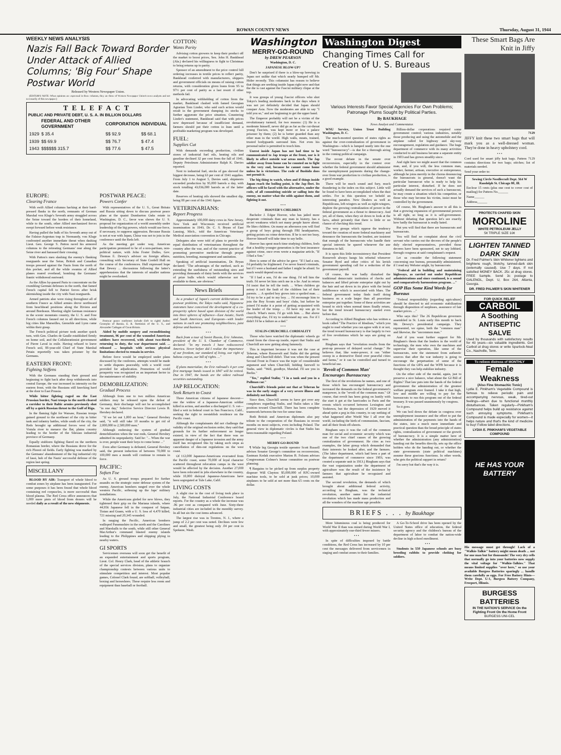ROWAN COUNTY NEWS Thursday, August 31, 1944
WEEKLY NEWS ANALYSIS
Nazis Fall Back Toward Border Under Attack of Allied Columns; 'Big Four' Shape Postwar World
Released by Western Newspaper Union.
(EDITOR'S NOTE: When opinions are expressed in these columns, they are those of Western Newspaper Union's news analysts and not necessarily of this newspaper.)
TELEFACT
PUBLIC AND PRIVATE DEBT, U. S. A. IN BILLION DOLLARS
| | FEDERAL AND OTHER GOVERNMENT | CORPORATION | INDIVIDUAL |
| --- | --- | --- | --- |
| 1929 | $ 35.4 | $$ 92.9 | $$ 68.1 |
| 1939 | $$ 69.9 | $$ 76.7 | $ 47.4 |
| 1943 | $$$$$$ 315.7 | $$ 77.6 | $ 47.5 |
EUROPE:
Clearing France
With swift Allied columns hacking at their hard-pressed flanks in the north, remnants of German Marshal von Kluge's Seventh army straggled across the Seine toward the borders of their homeland, while to the south, other Allied mechanized forces swept forward before weak resistance.
Having pulled the bulk of his Seventh army out of the Falaise-Argentan trap in Normandy, von Kluge confronted another immediate threat when dashing Lieut. Gen. George S. Patton raced his armored columns to the retreating Germans' rear along the Seine river and harassed their crossing.
With Patton's men slashing the enemy's flanking rearguards near the Seine, British and Canadian troops pressed against the Nazis from the north of this pocket, and all the while swarms of Allied planes roared overhead, bombing the Germans' frantic withdrawal eastward.
As the Allies by-passed Paris to concentrate on the crumbling German defenses in the north, that famed French capital fell to Patriot forces after brisk skirmishing inside the city with Nazi rearguards.
Armed patriots also were rising throughout all of southern France as Allied armies drove northward from beachhead positions along the Riviera and around Bordeaux. Meeting slight German resistance in the scenic mountain country, the U. S. and Free French columns fanned out in all directions, while big cities like Marseilles, Grenoble and Lyon came within their grasp.
The French political picture took another quick turn, with Gen. Charles de Gaulle established firmly on home soil, and the Collaborationist government of Pierre Laval in exile. Having refused to leave French soil, 88-year-old Chief of State Marshal Petain reportedly was taken prisoner by the Germans.
EASTERN FRONT:
Fighting Stiffens
With the Germans standing their ground and beginning to fight back after deep withdrawals into central Europe, the war increased in intensity on the eastern front, with the Russians still knocking hard at the door to East Prussia.
While bitter fighting raged on the East Prussian border, Nazi troops to the north cleared a corridor to their Baltic armies previously shut off by a quick Russian thrust to the Gulf of Riga.
In the flaming fight for Warsaw, Russian troops gained ground to the northeast of the city in bitter tank and infantry battles, while south of the city, the Reds brought up additional forces west of the Vistula river to menace the flat, plains country leading to the border of the Silesian industrial province of Germany.
Equally stubborn fighting flared on the northern Romanian border, where the Russians drove for the rich Ploesti oil fields. Early fighting was marked by the Germans' abandonment of the big industrial city of Iassi, hub of the Nazis' successful defense of the region last spring.
MISCELLANY
BLOOD BY AIR: Transport of whole blood to combat zones by airplane has been inaugurated. For some purposes it has been found that whole blood containing red corpuscles, is more successful than blood plasma. The Red Cross office announces that 1,000 more pints of blood from donors will be needed daily as a result of the new shipments.
POSTWAR PEACE:
Powers Confer
With representatives of the U. S., Great Britain and Russia sitting down to discuss postwar peace plans at the quaint Dumbarton Oaks estate in Washington, D. C., favor was shown the U. S. proposal for organization of a world assembly under leadership of the big powers, which would use force, if necessary, to suppress aggression. Because Russia is not at war with Japan, China was not to join in the conference until the Reds left.
As the meeting got under way, American participation promised to be of a non-partisan, non-political nature, with John Foster Dulles, Gov. Thomas E. Dewey's advisor on foreign affairs, consulting with Secretary of State Cordell Hull on the course of the conferences. Hull expressed hope that Dewey ... discussions following the latter's apprehensions that the interests of smaller nations might be overlooked.
Postwar peace conferees include (left to right) Andrei Gromyko of Russia, E. R. Stettinius of the U. S., and Alexander Cadogan of Great Britain.
Aided by mobile surgery and reconditioning treatment, 96 per cent of the wounded American soldiers have recovered, with about two-thirds returning to duty, the war department said. ... released ... hospitals with serious physical limitations elected to remain in service.
Before force would be employed under plans discussed by the conferees, attempts would be made to settle disputes peaceably, with a world court provided for adjudication. Promotion of world prosperity was recognized as an important factor in the maintenance of stability.
DEMOBILIZATION:
Gradual Process
Although from one to two million American soldiers may be released upon the defeat of Germany, their discharge will not be accomplished "in one day," Selective Service Director Lewis B. Hershey declared.
"If we let out 1,000 an hour," General Hershey said, "it will still take 10 months to get rid of 2,000,000 to 2,500,000 men."
Although endorsing the system of gradual demobilization when the war ends, General Hershey admitted its unpopularity. Said he: "... When the war is over, people want their boys to come home ..."
Even after Germany is defeated, General Hershey said, the present induction of between 70,000 to 100,000 men a month will continue to remain in force.
PACIFIC:
Soften Foe
As U. S. ground troops prepared for further assaults on the strategic outer defense system of the enemy, American bombers ranged over the whole western Pacific, softening up the Japs' military installations.
While the Americans girded for new blows, they tightened their grip on the Mariana islands, where 44,956 Japanese fell in the conquest of Saipan, Tinian and Guam, with a U. S. loss of 4,470 killed, 721 missing and 20,345 wounded.
In ranging the Pacific, American bombers walloped Paramushiro in the north and the Carolines and Marshalls to the south, while still other General MacArthur's command blasted enemy islands leading to the Philippines and shipping plying in nearby waters.
GI SPORTS
Servicemen overseas will soon get the benefit of an expanded entertainment and sports program, Lieut. Col. Henry Clark, head of the athletic branch of the special services division, plans to organize championship contests between various units to stimulate competition and interest. Most popular games, Colonel Clark found, are softball, volleyball, boxing and horseshoes. These require less room and equipment than baseball or football.
COTTON:
Wants Parity
Advising cotton growers to keep their product off the market to boost prices, Sen. John H. Bankhead (Ala.) declared his willingness to fight to Christmas to bring returns up to parity.
Sponsor of an amendment to the price control bill ordering increases in textile prices to reflect parity, Bankhead conferred with manufacturers, shippers and government officials on means of raising cotton returns, with consideration given loans from 95 to 97½ per cent of parity as a last resort if other methods fail.
In advocating withholding of cotton from the market, Bankhead clashed with famed Georgian Agrarian Tom Linder, who said such action would result in the government dumping its stocks to further aggravate the price situation. Countering Linder's statement, Bankhead said that with prices now depressed because of insufficient demand, farmers should put their cotton in loan until a profitable marketing program was developed.
FUEL:
Supplies Cut
With demands exceeding production, civilian stores of industrial fuel oils, heating oils and gasoline declined 32 per cent from the fall of 1941, Deputy Petroleum Administrator Ralph K. Davies reported.
Next to industrial fuel, stocks of gas showed the biggest decrease, being 63 per cent of 1941 supplies. From July 1 to August 5, Davies said, shipments exceeded production by 95,000 barrels a day, with stock totalling 43,036,000 barrels as of the latter date.
Reserves of heating oils showed the smallest dip, being 88 per cent of the 1941 figure.
VETERINARIANS:
Report Progress
Approximately 100,000 dairy cows in New Jersey, New York and Wisconsin received artificial insemination in 1943, Dr. C. S. Bryan of East Lansing, Mich., told the American Veterinary Medical association convention in Chicago.
Delegates also were told of plans to provide for equal distribution of veterinarians throughout the country after the war, and of the current practice of promoting preventive medicine through proper nutrition, breeding, management and sanitation.
Speaking of artificial insemination, Dr. Bryan declared: "The advantages of the method, such as extending the usefulness of outstanding sires and providing thousands of dairy herds with the services of prize bulls which would otherwise not be available to them, are obvious."
News Briefs
As a product of Japan's current deliberations on postwar problems, the Tokyo radio said, Nipponese statesmen have conceived the development of a co-prosperity sphere based upon division of the world into three spheres of influence—East Asiatic, North and South American, and European—with leader nations in each one promoting neighborliness, joint defense and business.
• • •
Back from a tour of Soviet Russia, Eric Johnston, president of the U. S. Chamber of Commerce, declared: "In my travels I have rediscovered America. Never before did I realize the importance of our freedom, our standard of living, our right of habeas corpus, our bill of rights. ..."
• • •
If plans materialize, the Erie railroad's 4 per cent first mortgage bonds issued in 1847 will be retired. Due in 1947, the bonds are the oldest railroad securities outstanding.
JAP RELOCATION:
Seek Return to Coast
Three American citizens of Japanese descent—one the widow of a Japanese-American soldier killed in action, and another a discharged U. S. vet—filed a writ in federal court in San Francisco, Calif., seeking the right to reestablish residence on the Pacific coast.
Although the complainants did not challenge the validity of the original exclusion order, they said that grounds for its further enforcement no longer existed, in view of the fact that there was no apparent danger of a Japanese invasion and the army itself has recognized this by taking such steps as cancellation of dim-out regulations on the west coast.
Of 112,000 Japanese-Americans evacuated from the Pacific coast, some 70,000 of loyal character scattered throughout relocation camps in the west would be affected by the decision. Another 27,000 have been relocated in jobs elsewhere in the country, while 18,000 disloyal Japanese-Americans have been segregated at Tule Lake, Calif.
LIVING COSTS
A slight rise in the cost of living took place in July, the National Industrial Conference board reports. For the country as a whole the increase was .06 per cent as compared with June. Sixty-three industrial cities are included in the monthly survey. In all but six the cost items advanced.
The largest rise was in Trenton, N. J., where a jump of 2.2 per cent was noted. Declines were few and small, the greatest being only .04 per cent in Spokane, Wash.
Washington
MERRY-GO-ROUND
by DREW PEARSON
Washington, D. C.
JAPANESE BLOW-UP?
Don't be surprised if there is a blow-up brewing in Japan not unlike that which nearly bumped off Mr. Hitler recently. This columnist has reason to believe that things are seething inside Japan right now and that the die is cast against the Fascist military clique at the top.
It was groups of young Fascist officers who shot Tokyo's leading moderates back in the days when it was not yet definitely decided that Japan should conquer Asia. Now the moderates are able to say "I told you so," and are beginning to get the upper hand.
The Emperor probably will not be a victim of the revolutionary turmoil, for two reasons: (1) He is a moderate himself, never did go as far as the cut-throat young Fascists, was kept more or less a palace prisoner by them; (2) he is better guarded than any other man in the world. High walls, moats, trained, trusted bodyguards surround him. Not even his personal tailor is permitted to touch him.
Unrest inside Japan has not had time to be communicated to Jap troops at the front, nor is it likely to affect outside war areas much. The Jap soldier away from home can be counted on to fight to the very end, because he cannot come home unless he is victorious. The code of Bushido does not permit it.
The big thing to watch, when and if things inside Japan reach the boiling point, is the Jap fleet. Its officers will be faced with the alternative, under the code, of all committing suicide or sailing into the enemy, no matter what the odds against them, and fighting it out.
• • •
HOOVER'S CHILDREN
Bachelor J. Edgar Hoover, who has jailed more desperate criminals than any man in history, has a secret weakness which not many people know about. He likes children. On many an afternoon you will find a group of boys going through FBI headquarters, getting points on crime detection. If he is not too busy, Hoover himself will take time to say hello.
Hoover has spent much time studying children, feels that a healthy younger generation is the best insurance against crime, once even wrote a magazine article, "If I Had a Son."
Here is some of the advice he gave: "If I had a son, I'd probably be frightened. I've never feared criminals, but if I were a husband and father I might be afraid. So much would depend on me.
"If I had a son, I'd do one thing. I'd tell him the truth. I'd never let him catch me in a lie. And in return I'd insist that he tell the truth. ... When children go astray it isn't the fault of the children but of their parents. ... A spoiled boy grows into a spoiled man. ... I'd try to be a pal to my boy. ... I'd encourage him to join the Boy Scouts and boys' clubs, but before he joined I'd make it a point of getting acquainted with the leader of the troop. ... I'd have my son go to church. What's more, I'd go with him. ... But above everything else, I'd try to understand my son. For if I didn't I'd be a failure as a dad."
• • •
STALIN-CHURCHILL CORDIALITY
Those who have watched the diplomatic wheels go round from the close-up inside, report that Stalin and Churchill are now getting along famously.
This is important because it was not the case at Teheran, where Roosevelt and Stalin did the getting along and Churchill didn't. That was when the present Second Front in France was the topic of considerable argument and when Churchill, bidding farewell to Stalin, said: "Well, goodbye, Marshal. I'll see you in Berlin."
"Yes," replied Stalin; "I in a tank and you in a Pullman car."
Churchill's friends point out that at Teheran he was in the early stages of a very severe illness and definitely not himself.
Since then, Churchill seems to have got over any complexes regarding Stalin, and Stalin takes a like position toward Churchill. There has been complete teamwork between the two for some time.
Both British and American diplomats also pay tribute to the cooperation of the Russians in recent months on most subjects, even including Poland. The general view in diplomatic circles is that Stalin has been reasonable regarding Poland.
• • •
MERRY-GO-ROUND
¶ While big Georgia textile operator Scott Russell advises Senator George's committee on reconversion, Eastman Kodak executive Marion B. Folsom advises Congressman Colmer's house committee on postwar planning.
¶ Bargains to be picked up from surplus property disposer Will Clayton: $5,000,000 of RFC-owned machine tools, to be sold at junk prices; 10,000 airplanes to be sold at not more than 65 cents on the dollar.
Washington Digest
Changing Times Call for Creation of U. S. Bureaus
Various Interests Favor Special Agencies For Own Problems; Patronage Plums Sought by Political Parties.
By BAUKHAGE
News Analyst and Commentator.
WNU Service, Union Trust Building Washington, D. C.
The much-mooted question of states rights as against the over-centralization of government in Washington—which is lumped neatly into the one word "bureaucracy"—is due for a thorough airing in the coming political campaign.
The recent debate in the senate over reconversion, especially in the contest over whether the federal government should administer the unemployment payments during the change-over from war production to civilian production, is a good example.
There will be much sound and fury, much thundering in the index on this subject. Little will be found to have been accomplished when the dust settles. For in this question we behold an interesting paradox. New Dealers as well as Republicans, left-wingers as well as right-wingers, deplore the growing centralization of power in the federal government as a threat to democracy. And yet, all of them, when they sit down to look at the facts, admit privately that there is little or no chance of checking this trend.
The very groups which oppose the tendency toward the creation of more federal machinery and denounce the bureaucrats the loudest, are insistent that enough of the bureaucrats who handle their special interests be spared whenever the axe threatens to fall.
It is upon this little inconsistency that President Roosevelt always hangs his rebuttal whenever Senator Byrd and other critics of his lavish government spending call for a reduction of the government payroll.
Of course, the war badly disturbed the traditional democratic institution of checks and balances and lifted private enterprise right out by the hair and sat down in its place with the brutal indifference which is associated with Mars. The federal government today finds itself doing business on a scale larger than all peacetime enterprise put together. Some of these activities are bound to stick when normal times finally return, but the trend toward bureaucracy started even before that.
According to Alfred Bingham who has written a book called "The Practice of Idealism," which you ought to read whether you can agree with it or not, the trend toward bureaucracy is due largely to two of five revolutions which he says are going on now.
Bingham says that "revolution results from the pent-up pressure of delayed social change." He believes that, like water-power, it can "either sweep in a destructive flood over peaceful cities and farms," or it can be controlled and turned to beneficial use.
'Revolt of Common Man' Encourages Bureaucracy
The first of the revolutions he names, and one of those which has encouraged bureaucracy and increased the demands on the federal government's manpower, is the "revolt of the common man." Of course, that revolt has been going on lustily with the start it got at the barricades in Paris and the events which occurred between Lexington and Yorktown, but the depression of 1929 moved it ahead quite a peg in this country, to say nothing of what happened after World War I all over the world, including the birth of communism, fascism, and all their freak off-shoots.
Bingham says it was the call of the common man for social and economic security which was one of the two chief causes of the growing centralization of government. He cites as two examples, the labor group which demanded that their interests be looked after, and the farmers. (The labor department, which had been a part of the department of commerce since 1903, was created a separate unit in 1913.) Bingham says that the vast organization under the department of agriculture was the result of the insistence by farmers that agriculture be recognized and assisted.
The second revolution, the demands of which brought about additional federal activity, according to Bingham, was the technical revolution, another name for the industrial revolution which has made mass production and all the wonders of the machine age possible.
Billion-dollar corporations required some government control; various industries, notably those producing and using the automobile and the airplane called for highway and sky-way encouragement, regulation and guidance. The huge department of commerce with its many activities conducted to aid business became a separate entity in 1903 and has grown steadily since.
And right here we might assert that the common man, and, if you will, the less common man, worker, farmer, artisan, executive or entrepreneur, although he joins merrily in the chorus denouncing the bureaucrats in general, doesn't want the particular bureaucrat who is ready to help his particular interest, disturbed. If he does not actually demand the services of such a bureaucrat, he may create a situation which his competitor, or those who may become his victim, insist must be controlled by the government.
Of course, Mr. Bingham's answer to all this is that a growing expansion of governmental powers is all right, so long as it is self-government. Without debating that question let's see exactly how badly the bureaucrat is really hated.
But you will find that there are bureaucrats and bureaucrats.
You will find no complaint about the civil servant who carries out the decrees of the people's duly elected representatives, provided those decrees have been sponsored, not to say lobbied, through congress at said complainant's request.
Let us consider the following statement concerning one bureau, presumably administered, if I read my Webster aright, by bureaucrats:
"Federal aid in building and maintaining highways, as carried out under Republican administrations and since continued, is a sound and comparatively harmonious program. ..."
GOP Has Some Kind Words for Bureaus
"Federal responsibility (regarding agriculture) should be directed to aid economic stabilization through disposition of surpluses, assurance of fair market prices. ..."
Who says this? The 26 Republican governors assembled in St. Louis early this month to back Mr. Dewey's presidential campaign. They represented, we opine, both the "common man" and likewise, the "uncommon man."
And if you want further support for Mr. Bingham's thesis that the leaders in the world of technology, the men who own the machines and supervise their operation, like some of the bureaucrats, note the statement from authentic sources that after the war industry is going to encourage the perpetuation of some of the functions of the OPA and the WPB because it is thought they can help stabilize industry.
On the other side of the medal, again, just to preserve a nice balance, what about the GI Bill of Rights? That law puts into the hands of the federal government the administration of the greatest welfare program ever framed. I take it that high, low and middle are willing to pay for the bureaucrats to run this program out of the federal treasury. It was passed unanimously by congress.
So it goes.
We can boil down the debate in congress over unemployment insurance and the effort to put the administration of the payments into the hands of the states, into a much more immediate and practical question than the broad principle of states rights, centralization of government or the growth of bureaucracy. It is a simple matter here of whether the administration (any administration) handing out the benefits directly, sets up the office holders who do the handing out, or whether the state governments (state political machines) assume these gracious functions. In other words, who gets the political support in return?
I'm sorry but that's the way it is.
BRIEFS . . . by Baukhage
More bituminous coal is being produced for World War II than was mined during World War I, with approximately one-third fewer miners.
• • •
In spite of difficulties imposed by battle conditions, the Red Cross has increased by 10 per cent the messages delivered from servicemen in staging and combat zones to their families.
A Go-To-School drive has been opened by the United States office of education, the federal security agency and the children's bureau of the department of labor to combat the nation-wide decline in high school enrollment.
• • •
Students in 550 Japanese schools are busy breeding rabbits to provide clothing for soldiers.
These Smart Bags Are Knit in Jiffy
7129
JIFFY knit these two smart bags that will mark you as a well-dressed woman. They're done in heavy upholstery cord.
• • •
Cord used for smart jiffy knit bags. Pattern 7129 contains directions for two bags; stitches; list of materials needed.
Send your order to:
Sewing Circle Needlecraft Dept. 564 W Randolph St. Chicago 80, Ill.
Enclose 15 cents (plus one cent to cover cost of mailing) for Pattern No.______
Name______
Address______
PROTECTS CHAFED SKIN
MOROLINE
WHITE PETROLEUM JELLY
5¢ TRIPLE SIZE 10¢
LIGHTEN TANNED DARK SKIN
Dr. Fred Palmer's Skin Whitener lightens and brightens rough, blotchy, tanned-dark skin (externally caused). Use 7 days. If not satisfied MONEY BACK. 25c at drug stores. FREE Sample. Send 3c postage to GALENOL, Dept. U, Box 264, Atlanta, Georgia.
DR. FRED PALMER'S SKIN WHITENER
FOR QUICK RELIEF
CARBOIL
A Soothing ANTISEPTIC SALVE
Used by thousands with satisfactory results for 40 years—six valuable ingredients. Get Carboil at drug stores or write Spurlock-Neal Co., Nashville, Tenn.
To relieve distress of MONTHLY
Female Weakness
(Also Fine Stomachic Tonic)
Lydia E. Pinkham's Vegetable Compound is famous to relieve periodic pain and accompanying nervous, weak, tired-out feelings—when due to functional monthly disturbances. Taken regularly—Pinkham's Compound helps build up resistance against such annoying symptoms. Pinkham's Compound is made especially for women—it helps nature and that's the kind of medicine to buy! Follow label directions.
LYDIA E. PINKHAM'S VEGETABLE COMPOUND
HE HAS YOUR BATTERY
His message must get through! Lack of a "Walkie-Talkie" battery might mean death ... not for one man but for thousands! The very dry cells that normally go into your batteries now supply the vital voltage for "Walkie-Talkies." That means limited supplies "over here," so use your available Burgess Batteries sparingly ... handle them carefully as eggs. For Free Battery Hints—Write Dept. U-1, Burgess Battery Company, Freeport, Illinois.
BURGESS BATTERIES
IN THE NATION'S SERVICE On the Fighting Front On the Home Front
BURGESS UNI-CEL